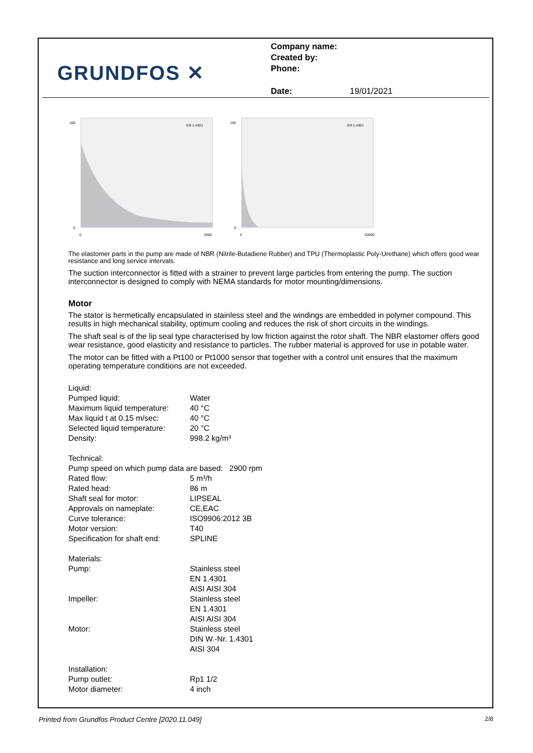GRUNDFOS ✕
Company name:
Created by:
Phone:
Date: 19/01/2021
100
0
0
2000
EN 1.4301
100
0
0
20000
EN 1.4301
The elastomer parts in the pump are made of NBR (Nitrile-Butadiene Rubber) and TPU (Thermoplastic Poly-Urethane) which offers good wear resistance and long service intervals.
The suction interconnector is fitted with a strainer to prevent large particles from entering the pump. The suction interconnector is designed to comply with NEMA standards for motor mounting/dimensions.
Motor
The stator is hermetically encapsulated in stainless steel and the windings are embedded in polymer compound. This results in high mechanical stability, optimum cooling and reduces the risk of short circuits in the windings.
The shaft seal is of the lip seal type characterised by low friction against the rotor shaft. The NBR elastomer offers good wear resistance, good elasticity and resistance to particles. The rubber material is approved for use in potable water.
The motor can be fitted with a Pt100 or Pt1000 sensor that together with a control unit ensures that the maximum operating temperature conditions are not exceeded.
| Liquid: | |
| Pumped liquid: | Water |
| Maximum liquid temperature: | 40 °C |
| Max liquid t at 0.15 m/sec: | 40 °C |
| Selected liquid temperature: | 20 °C |
| Density: | 998.2 kg/m³ |
| Technical: | |
| Pump speed on which pump data are based: 2900 rpm | |
| Rated flow: | 5 m³/h |
| Rated head: | 86 m |
| Shaft seal for motor: | LIPSEAL |
| Approvals on nameplate: | CE,EAC |
| Curve tolerance: | ISO9906:2012 3B |
| Motor version: | T40 |
| Specification for shaft end: | SPLINE |
| Materials: | |
| Pump: | Stainless steel EN 1.4301 AISI AISI 304 |
| Impeller: | Stainless steel EN 1.4301 AISI AISI 304 |
| Motor: | Stainless steel DIN W.-Nr. 1.4301 AISI 304 |
| Installation: | |
| Pump outlet: | Rp1 1/2 |
| Motor diameter: | 4 inch |
Printed from Grundfos Product Centre [2020.11.049]
2/8